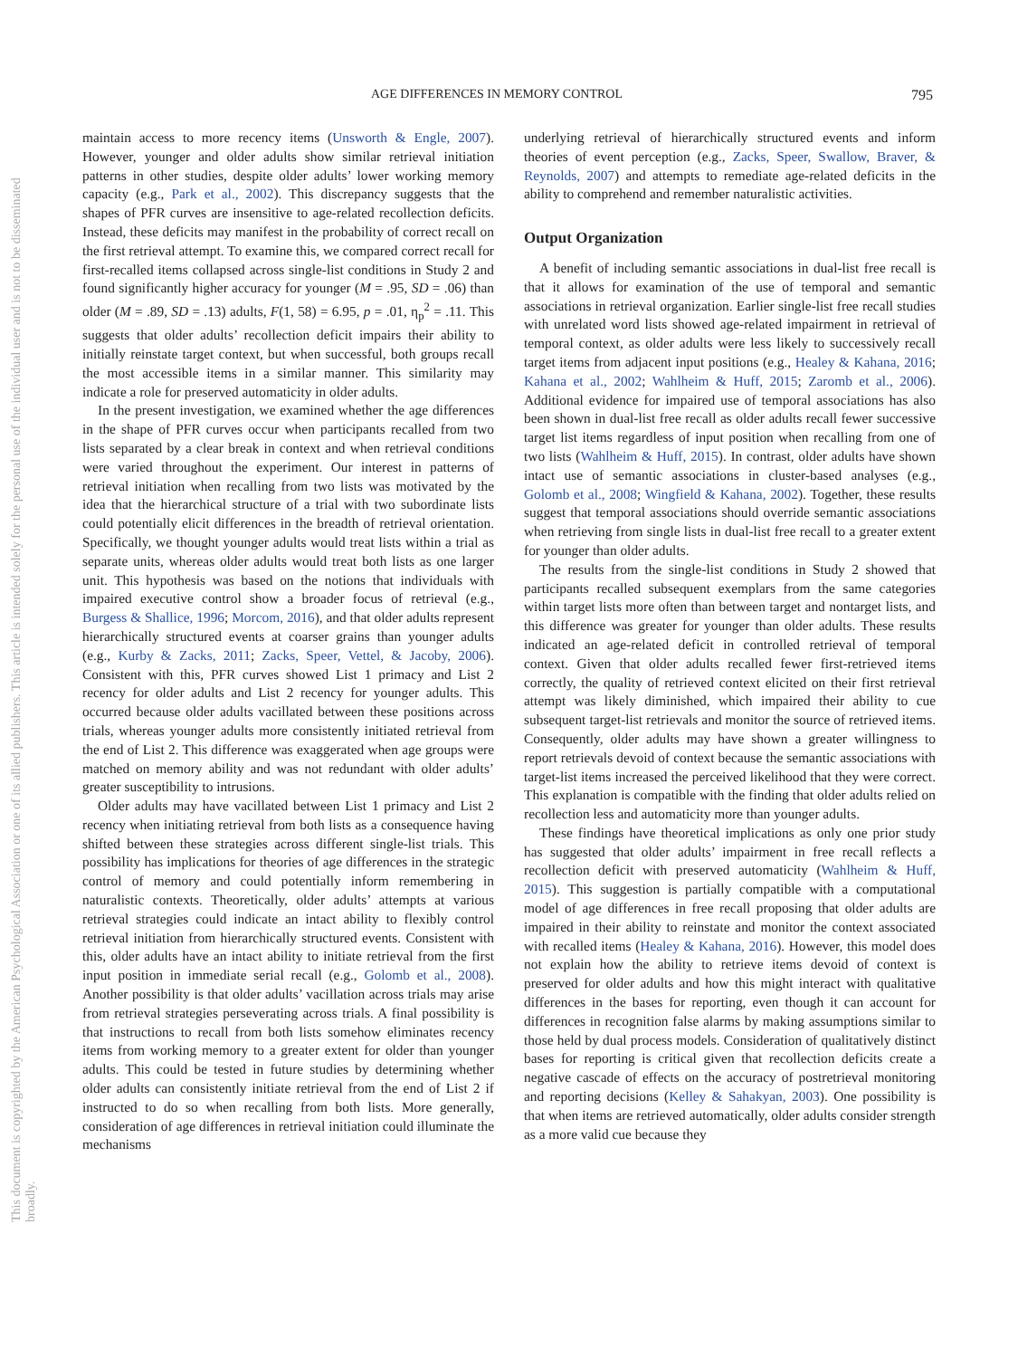AGE DIFFERENCES IN MEMORY CONTROL 795
This document is copyrighted by the American Psychological Association or one of its allied publishers. This article is intended solely for the personal use of the individual user and is not to be disseminated broadly.
maintain access to more recency items (Unsworth & Engle, 2007). However, younger and older adults show similar retrieval initiation patterns in other studies, despite older adults’ lower working memory capacity (e.g., Park et al., 2002). This discrepancy suggests that the shapes of PFR curves are insensitive to age-related recollection deficits. Instead, these deficits may manifest in the probability of correct recall on the first retrieval attempt. To examine this, we compared correct recall for first-recalled items collapsed across single-list conditions in Study 2 and found significantly higher accuracy for younger (M = .95, SD = .06) than older (M = .89, SD = .13) adults, F(1, 58) = 6.95, p = .01, η<sub>p</sub><sup>2</sup> = .11. This suggests that older adults’ recollection deficit impairs their ability to initially reinstate target context, but when successful, both groups recall the most accessible items in a similar manner. This similarity may indicate a role for preserved automaticity in older adults.
In the present investigation, we examined whether the age differences in the shape of PFR curves occur when participants recalled from two lists separated by a clear break in context and when retrieval conditions were varied throughout the experiment. Our interest in patterns of retrieval initiation when recalling from two lists was motivated by the idea that the hierarchical structure of a trial with two subordinate lists could potentially elicit differences in the breadth of retrieval orientation. Specifically, we thought younger adults would treat lists within a trial as separate units, whereas older adults would treat both lists as one larger unit. This hypothesis was based on the notions that individuals with impaired executive control show a broader focus of retrieval (e.g., Burgess & Shallice, 1996; Morcom, 2016), and that older adults represent hierarchically structured events at coarser grains than younger adults (e.g., Kurby & Zacks, 2011; Zacks, Speer, Vettel, & Jacoby, 2006). Consistent with this, PFR curves showed List 1 primacy and List 2 recency for older adults and List 2 recency for younger adults. This occurred because older adults vacillated between these positions across trials, whereas younger adults more consistently initiated retrieval from the end of List 2. This difference was exaggerated when age groups were matched on memory ability and was not redundant with older adults’ greater susceptibility to intrusions.
Older adults may have vacillated between List 1 primacy and List 2 recency when initiating retrieval from both lists as a consequence having shifted between these strategies across different single-list trials. This possibility has implications for theories of age differences in the strategic control of memory and could potentially inform remembering in naturalistic contexts. Theoretically, older adults’ attempts at various retrieval strategies could indicate an intact ability to flexibly control retrieval initiation from hierarchically structured events. Consistent with this, older adults have an intact ability to initiate retrieval from the first input position in immediate serial recall (e.g., Golomb et al., 2008). Another possibility is that older adults’ vacillation across trials may arise from retrieval strategies perseverating across trials. A final possibility is that instructions to recall from both lists somehow eliminates recency items from working memory to a greater extent for older than younger adults. This could be tested in future studies by determining whether older adults can consistently initiate retrieval from the end of List 2 if instructed to do so when recalling from both lists. More generally, consideration of age differences in retrieval initiation could illuminate the mechanisms
underlying retrieval of hierarchically structured events and inform theories of event perception (e.g., Zacks, Speer, Swallow, Braver, & Reynolds, 2007) and attempts to remediate age-related deficits in the ability to comprehend and remember naturalistic activities.
Output Organization
A benefit of including semantic associations in dual-list free recall is that it allows for examination of the use of temporal and semantic associations in retrieval organization. Earlier single-list free recall studies with unrelated word lists showed age-related impairment in retrieval of temporal context, as older adults were less likely to successively recall target items from adjacent input positions (e.g., Healey & Kahana, 2016; Kahana et al., 2002; Wahlheim & Huff, 2015; Zaromb et al., 2006). Additional evidence for impaired use of temporal associations has also been shown in dual-list free recall as older adults recall fewer successive target list items regardless of input position when recalling from one of two lists (Wahlheim & Huff, 2015). In contrast, older adults have shown intact use of semantic associations in cluster-based analyses (e.g., Golomb et al., 2008; Wingfield & Kahana, 2002). Together, these results suggest that temporal associations should override semantic associations when retrieving from single lists in dual-list free recall to a greater extent for younger than older adults.
The results from the single-list conditions in Study 2 showed that participants recalled subsequent exemplars from the same categories within target lists more often than between target and nontarget lists, and this difference was greater for younger than older adults. These results indicated an age-related deficit in controlled retrieval of temporal context. Given that older adults recalled fewer first-retrieved items correctly, the quality of retrieved context elicited on their first retrieval attempt was likely diminished, which impaired their ability to cue subsequent target-list retrievals and monitor the source of retrieved items. Consequently, older adults may have shown a greater willingness to report retrievals devoid of context because the semantic associations with target-list items increased the perceived likelihood that they were correct. This explanation is compatible with the finding that older adults relied on recollection less and automaticity more than younger adults.
These findings have theoretical implications as only one prior study has suggested that older adults’ impairment in free recall reflects a recollection deficit with preserved automaticity (Wahlheim & Huff, 2015). This suggestion is partially compatible with a computational model of age differences in free recall proposing that older adults are impaired in their ability to reinstate and monitor the context associated with recalled items (Healey & Kahana, 2016). However, this model does not explain how the ability to retrieve items devoid of context is preserved for older adults and how this might interact with qualitative differences in the bases for reporting, even though it can account for differences in recognition false alarms by making assumptions similar to those held by dual process models. Consideration of qualitatively distinct bases for reporting is critical given that recollection deficits create a negative cascade of effects on the accuracy of postretrieval monitoring and reporting decisions (Kelley & Sahakyan, 2003). One possibility is that when items are retrieved automatically, older adults consider strength as a more valid cue because they